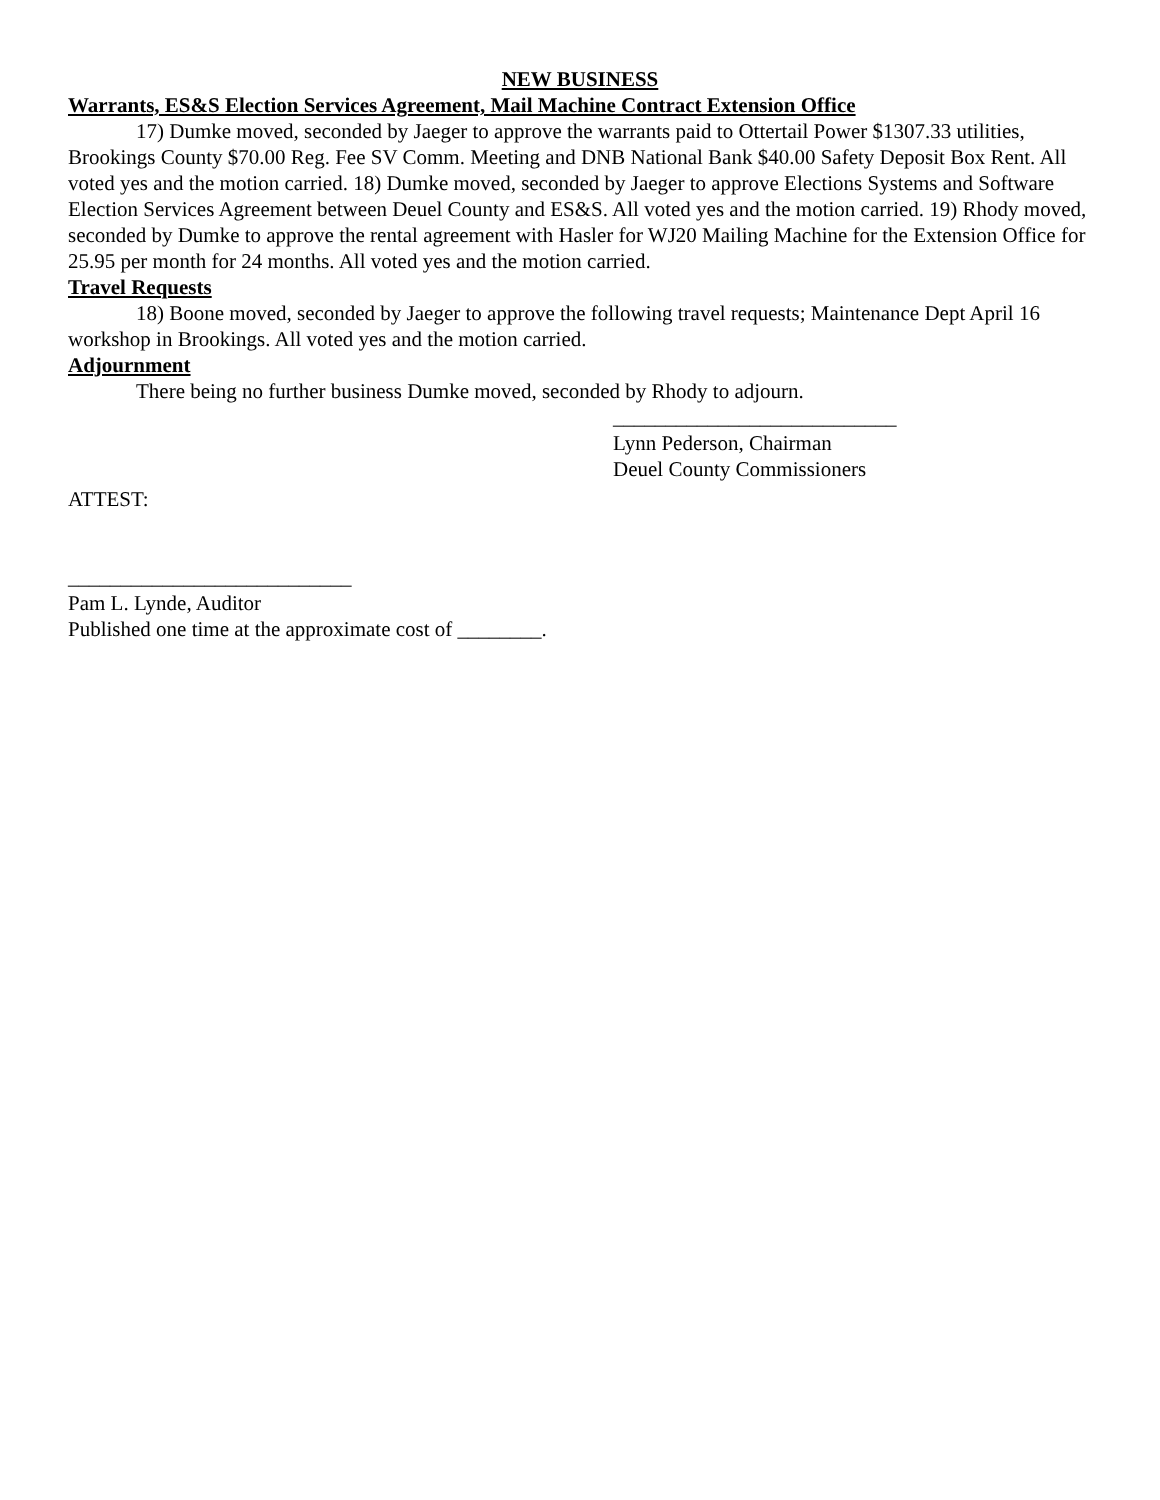NEW BUSINESS
Warrants, ES&S Election Services Agreement, Mail Machine Contract Extension Office
17) Dumke moved, seconded by Jaeger to approve the warrants paid to Ottertail Power $1307.33 utilities, Brookings County $70.00 Reg. Fee SV Comm. Meeting and DNB National Bank $40.00 Safety Deposit Box Rent. All voted yes and the motion carried. 18) Dumke moved, seconded by Jaeger to approve Elections Systems and Software Election Services Agreement between Deuel County and ES&S. All voted yes and the motion carried. 19) Rhody moved, seconded by Dumke to approve the rental agreement with Hasler for WJ20 Mailing Machine for the Extension Office for 25.95 per month for 24 months. All voted yes and the motion carried.
Travel Requests
18) Boone moved, seconded by Jaeger to approve the following travel requests; Maintenance Dept April 16 workshop in Brookings. All voted yes and the motion carried.
Adjournment
There being no further business Dumke moved, seconded by Rhody to adjourn.
___________________________
Lynn Pederson, Chairman
Deuel County Commissioners
ATTEST:
___________________________
Pam L. Lynde, Auditor
Published one time at the approximate cost of ________.